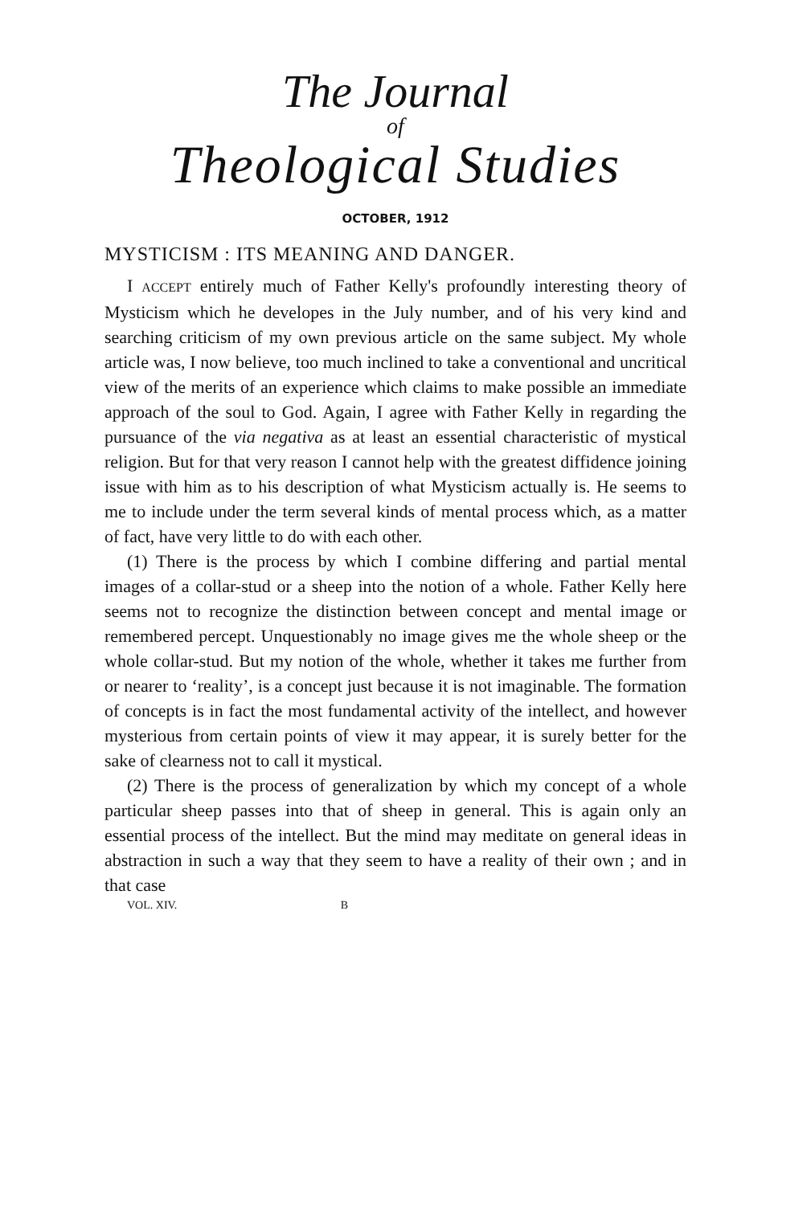The Journal
of
Theological Studies
OCTOBER, 1912
MYSTICISM : ITS MEANING AND DANGER.
I ACCEPT entirely much of Father Kelly's profoundly interesting theory of Mysticism which he developes in the July number, and of his very kind and searching criticism of my own previous article on the same subject. My whole article was, I now believe, too much inclined to take a conventional and uncritical view of the merits of an experience which claims to make possible an immediate approach of the soul to God. Again, I agree with Father Kelly in regarding the pursuance of the via negativa as at least an essential characteristic of mystical religion. But for that very reason I cannot help with the greatest diffidence joining issue with him as to his description of what Mysticism actually is. He seems to me to include under the term several kinds of mental process which, as a matter of fact, have very little to do with each other.
(1) There is the process by which I combine differing and partial mental images of a collar-stud or a sheep into the notion of a whole. Father Kelly here seems not to recognize the distinction between concept and mental image or remembered percept. Unquestionably no image gives me the whole sheep or the whole collar-stud. But my notion of the whole, whether it takes me further from or nearer to ‘reality’, is a concept just because it is not imaginable. The formation of concepts is in fact the most fundamental activity of the intellect, and however mysterious from certain points of view it may appear, it is surely better for the sake of clearness not to call it mystical.
(2) There is the process of generalization by which my concept of a whole particular sheep passes into that of sheep in general. This is again only an essential process of the intellect. But the mind may meditate on general ideas in abstraction in such a way that they seem to have a reality of their own ; and in that case
VOL. XIV. B